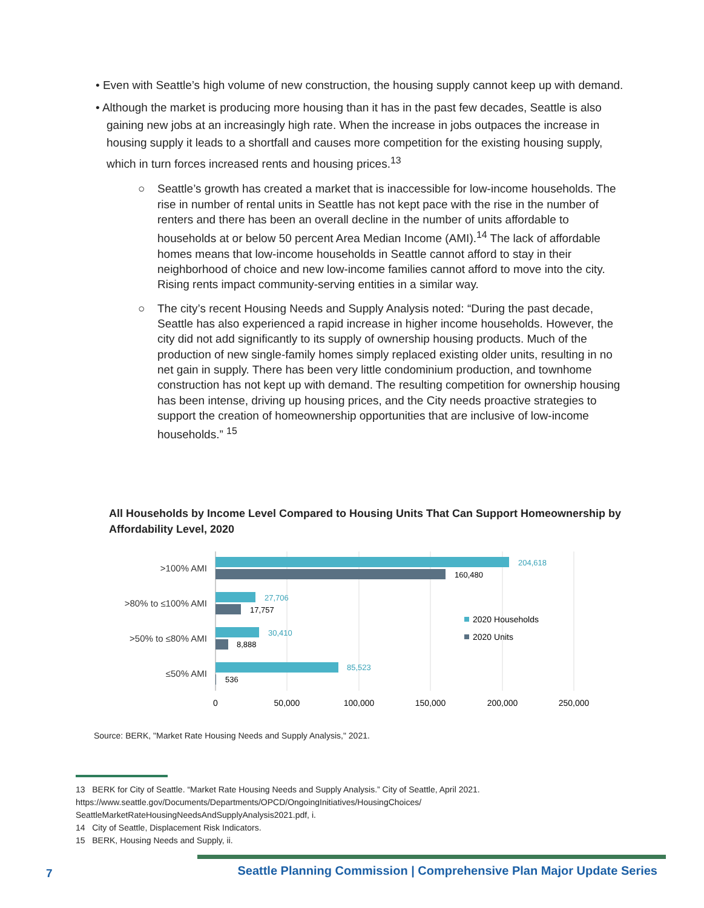• Even with Seattle’s high volume of new construction, the housing supply cannot keep up with demand.
• Although the market is producing more housing than it has in the past few decades, Seattle is also gaining new jobs at an increasingly high rate. When the increase in jobs outpaces the increase in housing supply it leads to a shortfall and causes more competition for the existing housing supply, which in turn forces increased rents and housing prices.<sup>13</sup>
○ Seattle’s growth has created a market that is inaccessible for low-income households. The rise in number of rental units in Seattle has not kept pace with the rise in the number of renters and there has been an overall decline in the number of units affordable to households at or below 50 percent Area Median Income (AMI).<sup>14</sup> The lack of affordable homes means that low-income households in Seattle cannot afford to stay in their neighborhood of choice and new low-income families cannot afford to move into the city. Rising rents impact community-serving entities in a similar way.
○ The city’s recent Housing Needs and Supply Analysis noted: “During the past decade, Seattle has also experienced a rapid increase in higher income households. However, the city did not add significantly to its supply of ownership housing products. Much of the production of new single-family homes simply replaced existing older units, resulting in no net gain in supply. There has been very little condominium production, and townhome construction has not kept up with demand. The resulting competition for ownership housing has been intense, driving up housing prices, and the City needs proactive strategies to support the creation of homeownership opportunities that are inclusive of low-income households.” <sup>15</sup>
All Households by Income Level Compared to Housing Units That Can Support Homeownership by Affordability Level, 2020
>100% AMI
>80% to ≤100% AMI
>50% to ≤80% AMI
≤50% AMI
204,618
160,480
27,706
17,757
30,410
8,888
85,523
536
0
50,000
100,000
150,000
200,000
250,000
2020 Households
2020 Units
Source: BERK, "Market Rate Housing Needs and Supply Analysis," 2021.
13 BERK for City of Seattle. “Market Rate Housing Needs and Supply Analysis.” City of Seattle, April 2021. https://www.seattle.gov/Documents/Departments/OPCD/OngoingInitiatives/HousingChoices/ SeattleMarketRateHousingNeedsAndSupplyAnalysis2021.pdf, i.
14 City of Seattle, Displacement Risk Indicators.
15 BERK, Housing Needs and Supply, ii.
7
Seattle Planning Commission | Comprehensive Plan Major Update Series